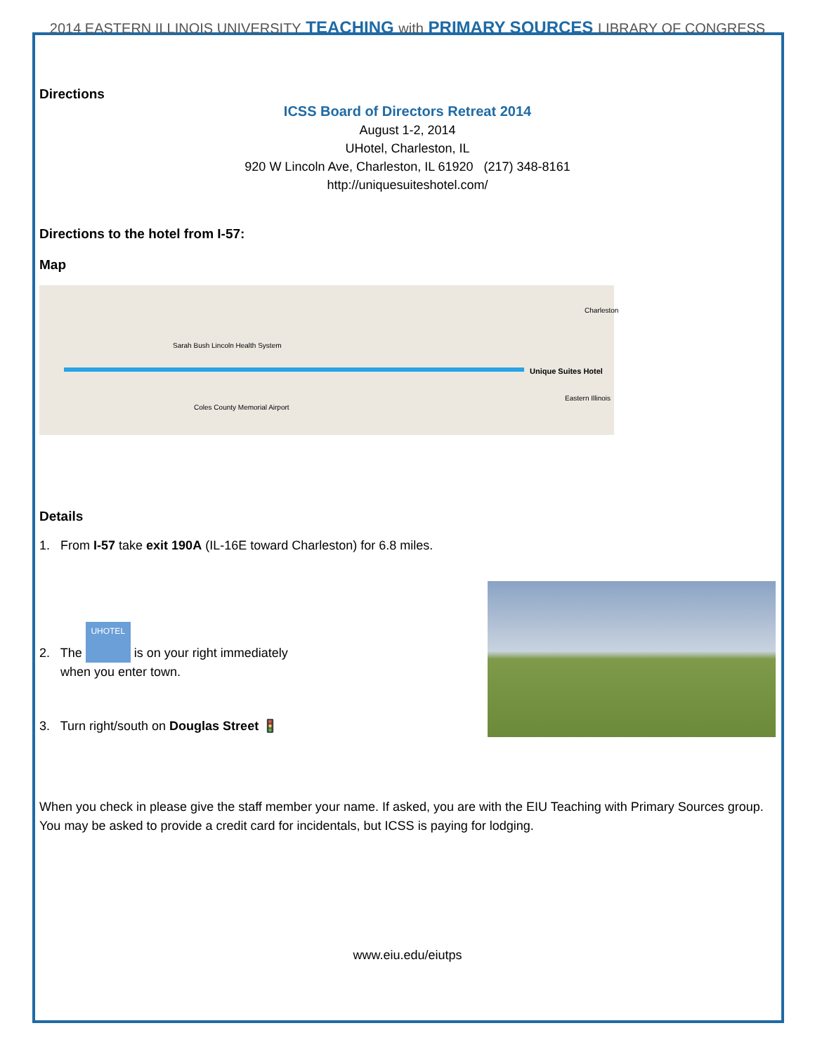2014 EASTERN ILLINOIS UNIVERSITY TEACHING with PRIMARY SOURCES LIBRARY OF CONGRESS
Directions
ICSS Board of Directors Retreat 2014
August 1-2, 2014
UHotel, Charleston, IL
920 W Lincoln Ave, Charleston, IL 61920 (217) 348-8161
http://uniquesuiteshotel.com/
Directions to the hotel from I-57:
Map
Sarah Bush Lincoln Health System
Coles County Memorial Airport
Unique Suites Hotel
Eastern Illinois
Charleston
Details
1. From I-57 take exit 190A (IL-16E toward Charleston) for 6.8 miles.
2. The UHOTEL is on your right immediately
when you enter town.
3. Turn right/south on Douglas Street 🚦
When you check in please give the staff member your name. If asked, you are with the EIU Teaching with Primary Sources group. You may be asked to provide a credit card for incidentals, but ICSS is paying for lodging.
www.eiu.edu/eiutps